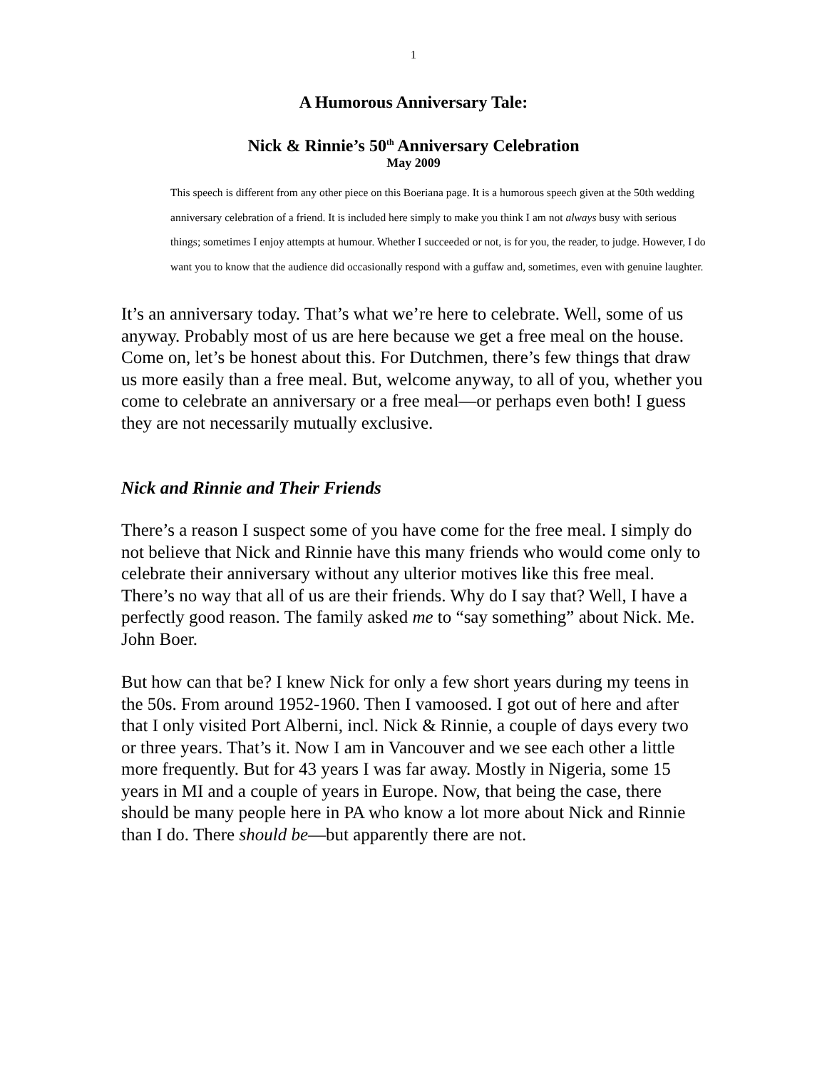1
A Humorous Anniversary Tale:
Nick & Rinnie’s 50<sup>th</sup> Anniversary Celebration
May 2009
This speech is different from any other piece on this Boeriana page. It is a humorous speech given at the 50th wedding anniversary celebration of a friend. It is included here simply to make you think I am not always busy with serious things; sometimes I enjoy attempts at humour. Whether I succeeded or not, is for you, the reader, to judge. However, I do want you to know that the audience did occasionally respond with a guffaw and, sometimes, even with genuine laughter.
It’s an anniversary today. That’s what we’re here to celebrate. Well, some of us anyway. Probably most of us are here because we get a free meal on the house. Come on, let’s be honest about this. For Dutchmen, there’s few things that draw us more easily than a free meal. But, welcome anyway, to all of you, whether you come to celebrate an anniversary or a free meal—or perhaps even both! I guess they are not necessarily mutually exclusive.
Nick and Rinnie and Their Friends
There’s a reason I suspect some of you have come for the free meal. I simply do not believe that Nick and Rinnie have this many friends who would come only to celebrate their anniversary without any ulterior motives like this free meal. There’s no way that all of us are their friends. Why do I say that? Well, I have a perfectly good reason. The family asked me to “say something” about Nick. Me. John Boer.
But how can that be? I knew Nick for only a few short years during my teens in the 50s. From around 1952-1960. Then I vamoosed. I got out of here and after that I only visited Port Alberni, incl. Nick & Rinnie, a couple of days every two or three years. That’s it. Now I am in Vancouver and we see each other a little more frequently. But for 43 years I was far away. Mostly in Nigeria, some 15 years in MI and a couple of years in Europe. Now, that being the case, there should be many people here in PA who know a lot more about Nick and Rinnie than I do. There should be—but apparently there are not.